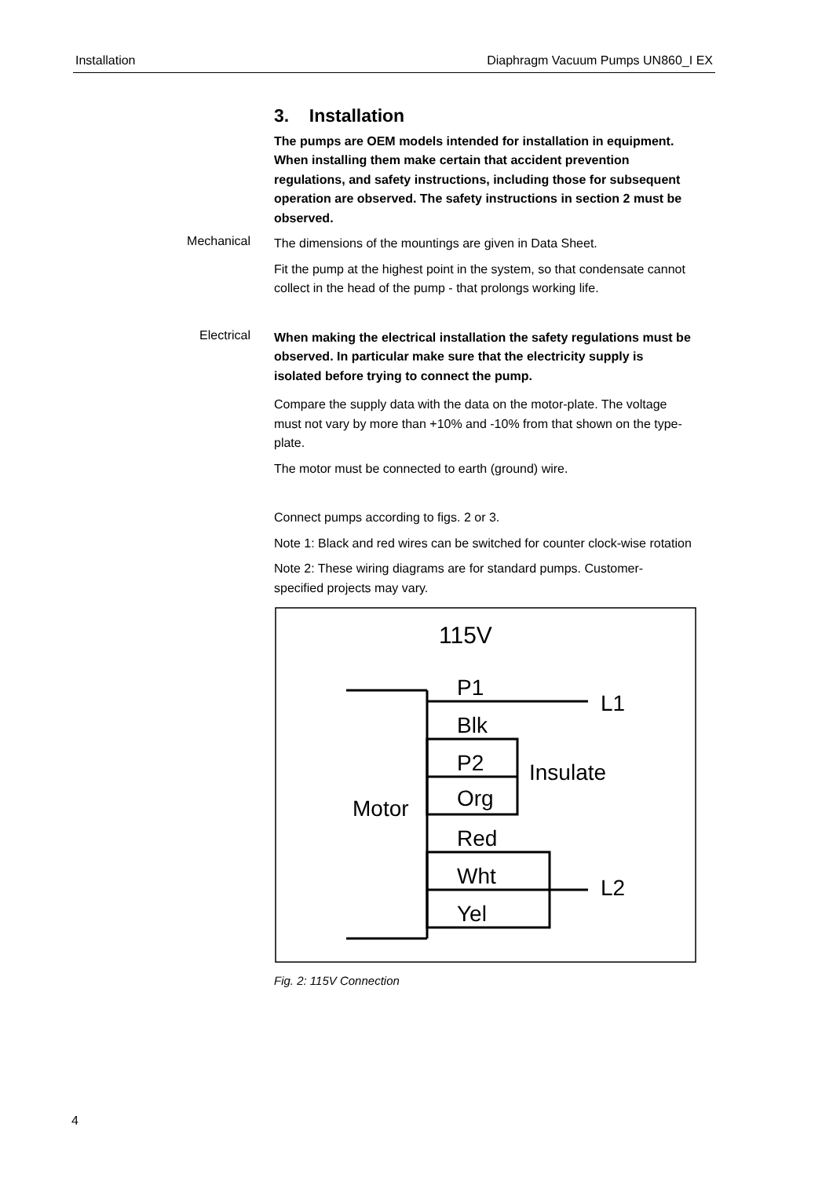Installation Diaphragm Vacuum Pumps UN860_I EX
3. Installation
The pumps are OEM models intended for installation in equipment. When installing them make certain that accident prevention regulations, and safety instructions, including those for subsequent operation are observed. The safety instructions in section 2 must be observed.
Mechanical
The dimensions of the mountings are given in Data Sheet.
Fit the pump at the highest point in the system, so that condensate cannot collect in the head of the pump - that prolongs working life.
Electrical
When making the electrical installation the safety regulations must be observed. In particular make sure that the electricity supply is isolated before trying to connect the pump.
Compare the supply data with the data on the motor-plate. The voltage must not vary by more than +10% and -10% from that shown on the type-plate.
The motor must be connected to earth (ground) wire.
Connect pumps according to figs. 2 or 3.
Note 1: Black and red wires can be switched for counter clock-wise rotation
Note 2: These wiring diagrams are for standard pumps. Customer-specified projects may vary.
115V
P1
L1
Blk
P2
Insulate
Org
Motor
Red
Wht
L2
Yel
Fig. 2: 115V Connection
4